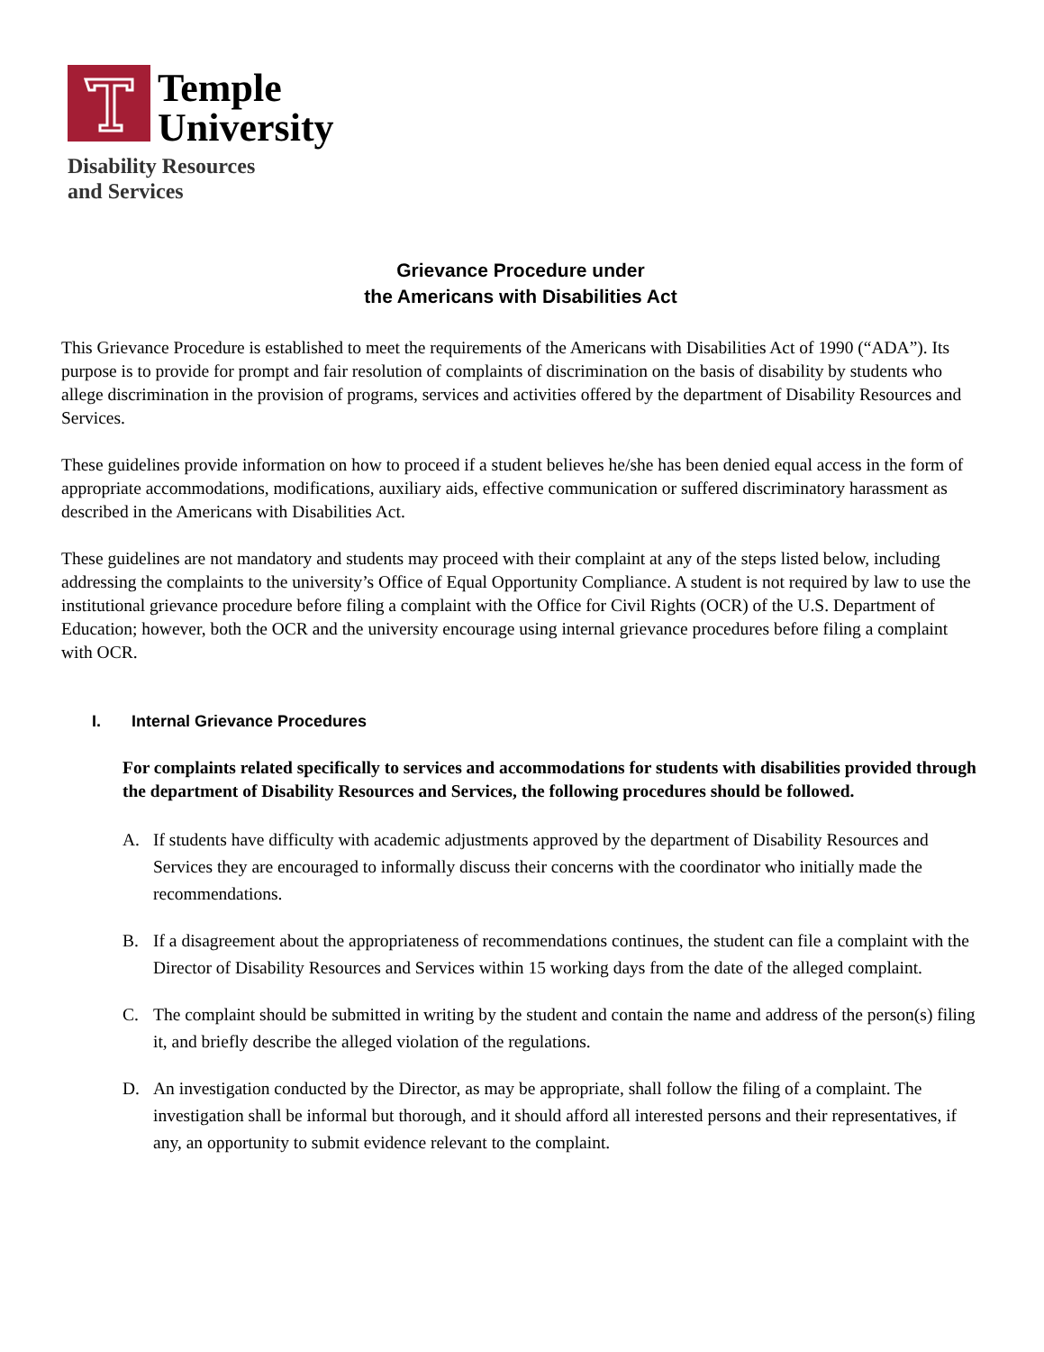Temple
University
Disability Resources
and Services
Grievance Procedure under
the Americans with Disabilities Act
This Grievance Procedure is established to meet the requirements of the Americans with Disabilities Act of 1990 (“ADA”). Its purpose is to provide for prompt and fair resolution of complaints of discrimination on the basis of disability by students who allege discrimination in the provision of programs, services and activities offered by the department of Disability Resources and Services.
These guidelines provide information on how to proceed if a student believes he/she has been denied equal access in the form of appropriate accommodations, modifications, auxiliary aids, effective communication or suffered discriminatory harassment as described in the Americans with Disabilities Act.
These guidelines are not mandatory and students may proceed with their complaint at any of the steps listed below, including addressing the complaints to the university’s Office of Equal Opportunity Compliance. A student is not required by law to use the institutional grievance procedure before filing a complaint with the Office for Civil Rights (OCR) of the U.S. Department of Education; however, both the OCR and the university encourage using internal grievance procedures before filing a complaint with OCR.
I. Internal Grievance Procedures
For complaints related specifically to services and accommodations for students with disabilities provided through the department of Disability Resources and Services, the following procedures should be followed.
A. If students have difficulty with academic adjustments approved by the department of Disability Resources and Services they are encouraged to informally discuss their concerns with the coordinator who initially made the recommendations.
B. If a disagreement about the appropriateness of recommendations continues, the student can file a complaint with the Director of Disability Resources and Services within 15 working days from the date of the alleged complaint.
C. The complaint should be submitted in writing by the student and contain the name and address of the person(s) filing it, and briefly describe the alleged violation of the regulations.
D. An investigation conducted by the Director, as may be appropriate, shall follow the filing of a complaint. The investigation shall be informal but thorough, and it should afford all interested persons and their representatives, if any, an opportunity to submit evidence relevant to the complaint.